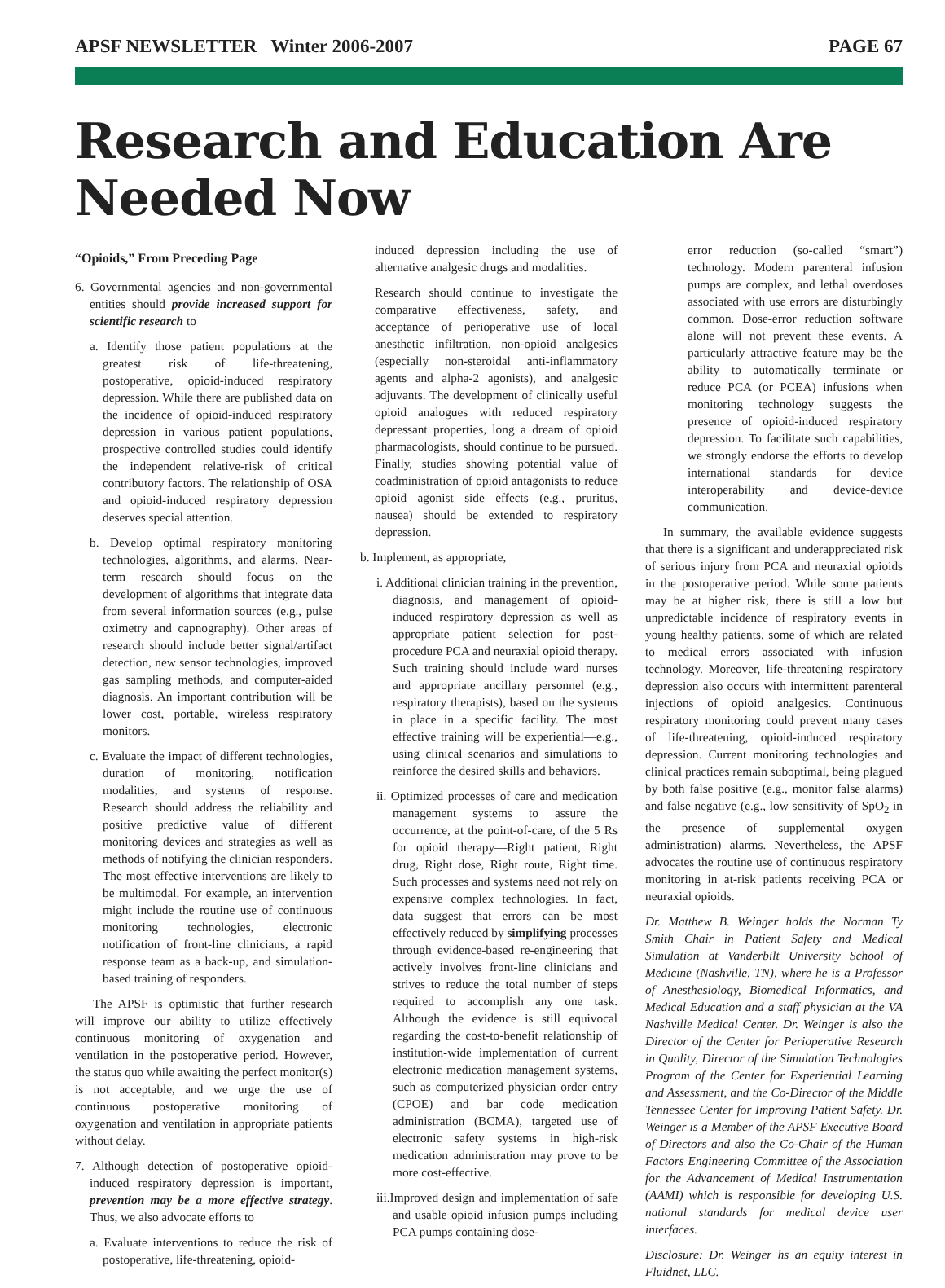APSF NEWSLETTER Winter 2006-2007 PAGE 67
Research and Education Are Needed Now
“Opioids,” From Preceding Page
6. Governmental agencies and non-governmental entities should provide increased support for scientific research to
a. Identify those patient populations at the greatest risk of life-threatening, postoperative, opioid-induced respiratory depression. While there are published data on the incidence of opioid-induced respiratory depression in various patient populations, prospective controlled studies could identify the independent relative-risk of critical contributory factors. The relationship of OSA and opioid-induced respiratory depression deserves special attention.
b. Develop optimal respiratory monitoring technologies, algorithms, and alarms. Near-term research should focus on the development of algorithms that integrate data from several information sources (e.g., pulse oximetry and capnography). Other areas of research should include better signal/artifact detection, new sensor technologies, improved gas sampling methods, and computer-aided diagnosis. An important contribution will be lower cost, portable, wireless respiratory monitors.
c. Evaluate the impact of different technologies, duration of monitoring, notification modalities, and systems of response. Research should address the reliability and positive predictive value of different monitoring devices and strategies as well as methods of notifying the clinician responders. The most effective interventions are likely to be multimodal. For example, an intervention might include the routine use of continuous monitoring technologies, electronic notification of front-line clinicians, a rapid response team as a back-up, and simulation-based training of responders.
The APSF is optimistic that further research will improve our ability to utilize effectively continuous monitoring of oxygenation and ventilation in the postoperative period. However, the status quo while awaiting the perfect monitor(s) is not acceptable, and we urge the use of continuous postoperative monitoring of oxygenation and ventilation in appropriate patients without delay.
7. Although detection of postoperative opioid-induced respiratory depression is important, prevention may be a more effective strategy. Thus, we also advocate efforts to
a. Evaluate interventions to reduce the risk of postoperative, life-threatening, opioid-
induced depression including the use of alternative analgesic drugs and modalities.
Research should continue to investigate the comparative effectiveness, safety, and acceptance of perioperative use of local anesthetic infiltration, non-opioid analgesics (especially non-steroidal anti-inflammatory agents and alpha-2 agonists), and analgesic adjuvants. The development of clinically useful opioid analogues with reduced respiratory depressant properties, long a dream of opioid pharmacologists, should continue to be pursued. Finally, studies showing potential value of coadministration of opioid antagonists to reduce opioid agonist side effects (e.g., pruritus, nausea) should be extended to respiratory depression.
b. Implement, as appropriate,
i. Additional clinician training in the prevention, diagnosis, and management of opioid-induced respiratory depression as well as appropriate patient selection for post-procedure PCA and neuraxial opioid therapy. Such training should include ward nurses and appropriate ancillary personnel (e.g., respiratory therapists), based on the systems in place in a specific facility. The most effective training will be experiential—e.g., using clinical scenarios and simulations to reinforce the desired skills and behaviors.
ii. Optimized processes of care and medication management systems to assure the occurrence, at the point-of-care, of the 5 Rs for opioid therapy—Right patient, Right drug, Right dose, Right route, Right time. Such processes and systems need not rely on expensive complex technologies. In fact, data suggest that errors can be most effectively reduced by simplifying processes through evidence-based re-engineering that actively involves front-line clinicians and strives to reduce the total number of steps required to accomplish any one task. Although the evidence is still equivocal regarding the cost-to-benefit relationship of institution-wide implementation of current electronic medication management systems, such as computerized physician order entry (CPOE) and bar code medication administration (BCMA), targeted use of electronic safety systems in high-risk medication administration may prove to be more cost-effective.
iii.Improved design and implementation of safe and usable opioid infusion pumps including PCA pumps containing dose-
error reduction (so-called “smart”) technology. Modern parenteral infusion pumps are complex, and lethal overdoses associated with use errors are disturbingly common. Dose-error reduction software alone will not prevent these events. A particularly attractive feature may be the ability to automatically terminate or reduce PCA (or PCEA) infusions when monitoring technology suggests the presence of opioid-induced respiratory depression. To facilitate such capabilities, we strongly endorse the efforts to develop international standards for device interoperability and device-device communication.
In summary, the available evidence suggests that there is a significant and underappreciated risk of serious injury from PCA and neuraxial opioids in the postoperative period. While some patients may be at higher risk, there is still a low but unpredictable incidence of respiratory events in young healthy patients, some of which are related to medical errors associated with infusion technology. Moreover, life-threatening respiratory depression also occurs with intermittent parenteral injections of opioid analgesics. Continuous respiratory monitoring could prevent many cases of life-threatening, opioid-induced respiratory depression. Current monitoring technologies and clinical practices remain suboptimal, being plagued by both false positive (e.g., monitor false alarms) and false negative (e.g., low sensitivity of SpO<sub>2</sub> in the presence of supplemental oxygen administration) alarms. Nevertheless, the APSF advocates the routine use of continuous respiratory monitoring in at-risk patients receiving PCA or neuraxial opioids.
Dr. Matthew B. Weinger holds the Norman Ty Smith Chair in Patient Safety and Medical Simulation at Vanderbilt University School of Medicine (Nashville, TN), where he is a Professor of Anesthesiology, Biomedical Informatics, and Medical Education and a staff physician at the VA Nashville Medical Center. Dr. Weinger is also the Director of the Center for Perioperative Research in Quality, Director of the Simulation Technologies Program of the Center for Experiential Learning and Assessment, and the Co-Director of the Middle Tennessee Center for Improving Patient Safety. Dr. Weinger is a Member of the APSF Executive Board of Directors and also the Co-Chair of the Human Factors Engineering Committee of the Association for the Advancement of Medical Instrumentation (AAMI) which is responsible for developing U.S. national standards for medical device user interfaces.
Disclosure: Dr. Weinger hs an equity interest in Fluidnet, LLC.